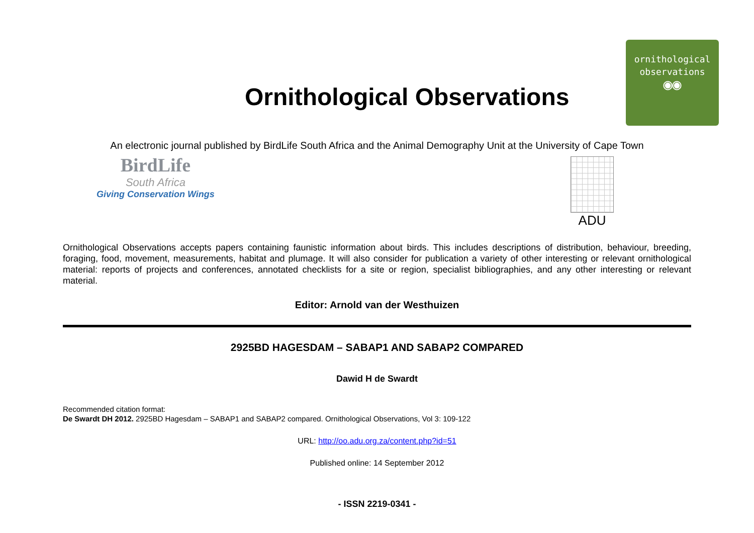Ornithological Observations
ornithological
observations
◉◉
An electronic journal published by BirdLife South Africa and the Animal Demography Unit at the University of Cape Town
BirdLife
South Africa
Giving Conservation Wings
ADU
Ornithological Observations accepts papers containing faunistic information about birds. This includes descriptions of distribution, behaviour, breeding, foraging, food, movement, measurements, habitat and plumage. It will also consider for publication a variety of other interesting or relevant ornithological material: reports of projects and conferences, annotated checklists for a site or region, specialist bibliographies, and any other interesting or relevant material.
Editor: Arnold van der Westhuizen
2925BD HAGESDAM – SABAP1 AND SABAP2 COMPARED
Dawid H de Swardt
Recommended citation format:
De Swardt DH 2012. 2925BD Hagesdam – SABAP1 and SABAP2 compared. Ornithological Observations, Vol 3: 109-122
URL: http://oo.adu.org.za/content.php?id=51
Published online: 14 September 2012
- ISSN 2219-0341 -